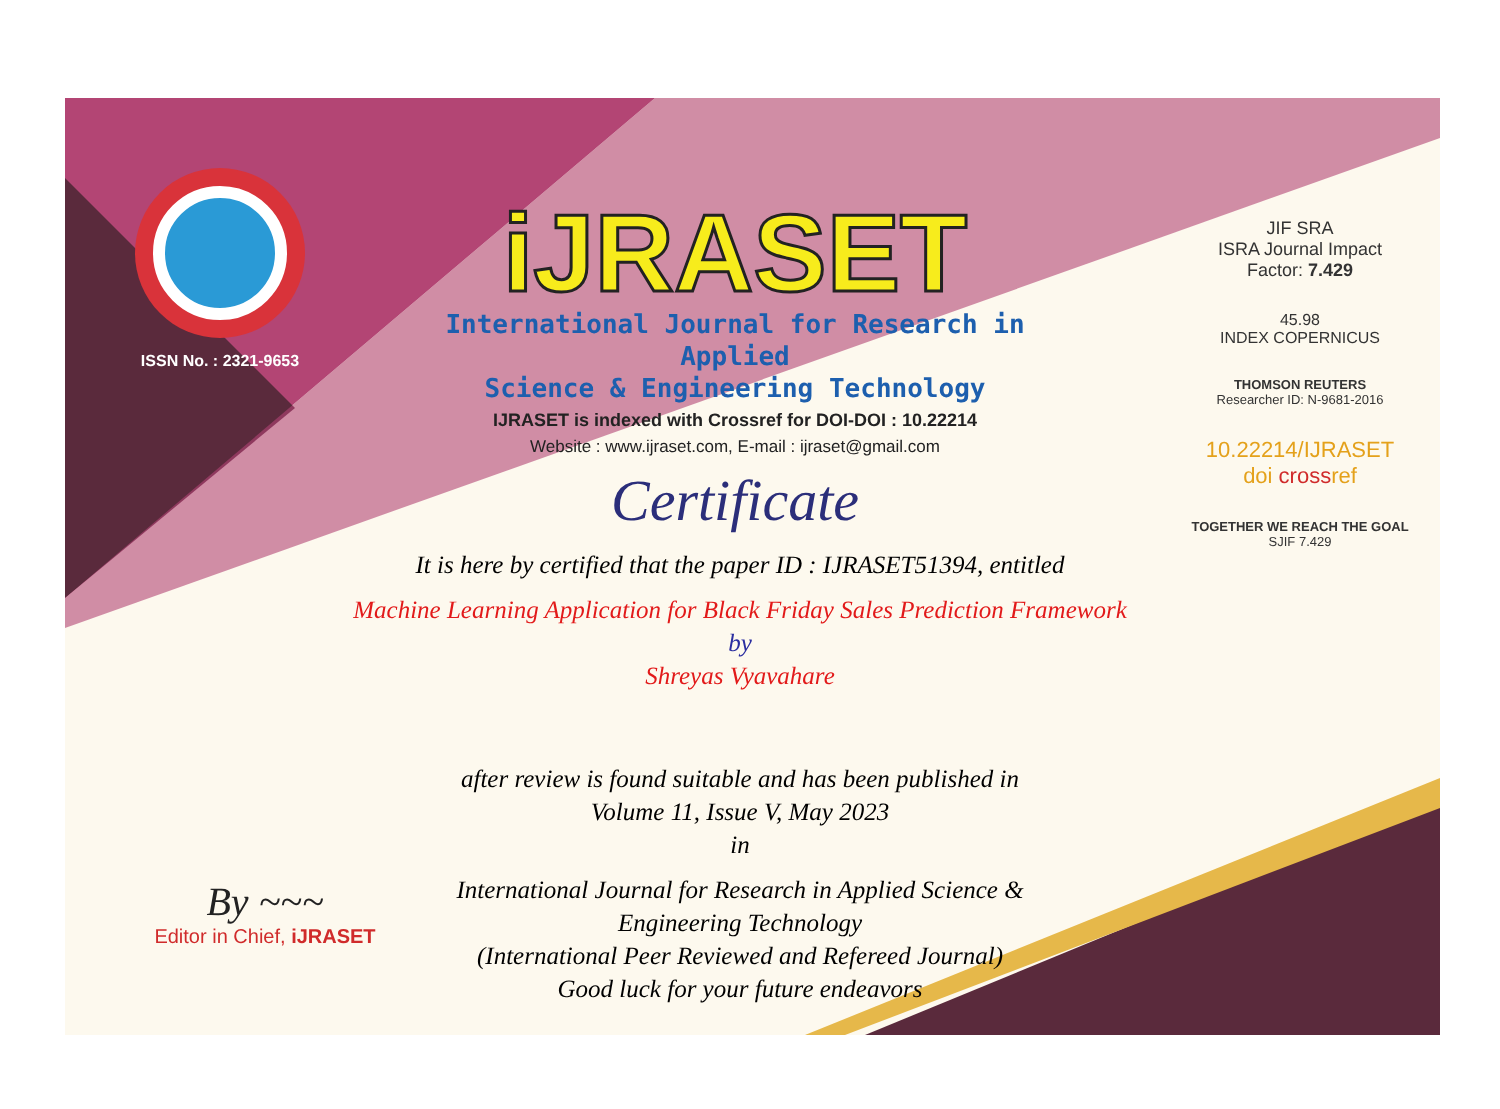ISSN No. : 2321-9653
iJRASET
International Journal for Research in Applied
Science & Engineering Technology
IJRASET is indexed with Crossref for DOI-DOI : 10.22214
Website : www.ijraset.com, E-mail : ijraset@gmail.com
Certificate
It is here by certified that the paper ID : IJRASET51394, entitled
Machine Learning Application for Black Friday Sales Prediction Framework
by
Shreyas Vyavahare
after review is found suitable and has been published in
Volume 11, Issue V, May 2023
in
International Journal for Research in Applied Science &
Engineering Technology
(International Peer Reviewed and Refereed Journal)
Good luck for your future endeavors
JIF SRA
ISRA Journal Impact
Factor: 7.429
45.98
INDEX COPERNICUS
THOMSON REUTERS
Researcher ID: N-9681-2016
10.22214/IJRASET
doi crossref
TOGETHER WE REACH THE GOAL
SJIF 7.429
By ~~~
Editor in Chief, iJRASET